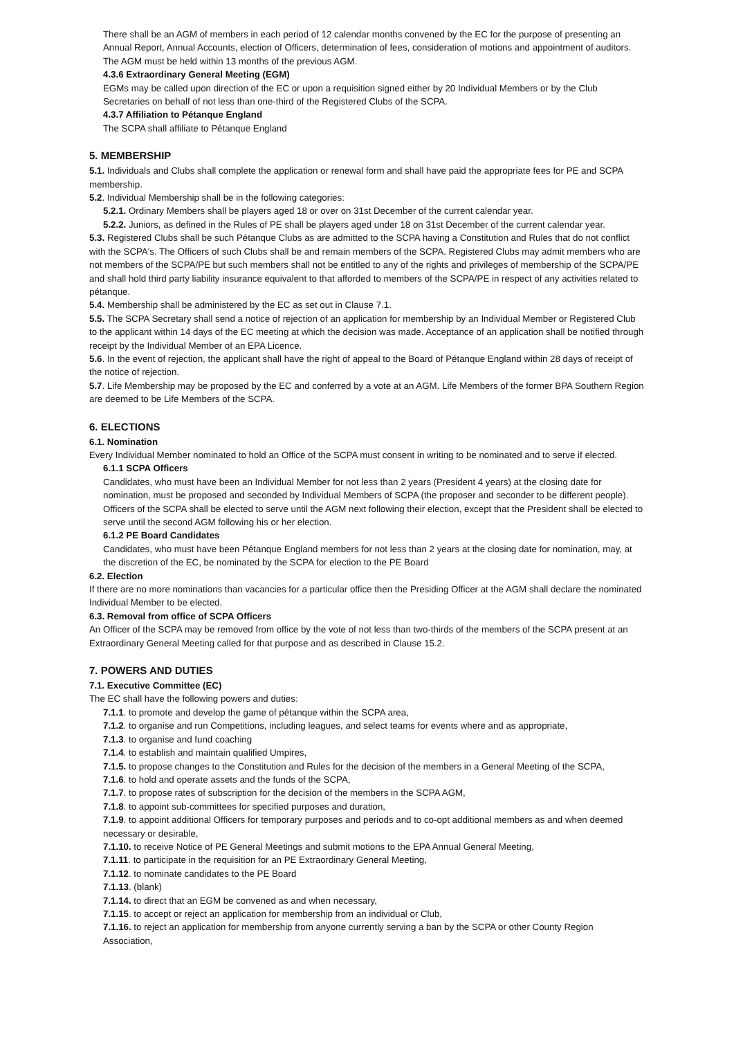There shall be an AGM of members in each period of 12 calendar months convened by the EC for the purpose of presenting an Annual Report, Annual Accounts, election of Officers, determination of fees, consideration of motions and appointment of auditors. The AGM must be held within 13 months of the previous AGM.
4.3.6 Extraordinary General Meeting (EGM)
EGMs may be called upon direction of the EC or upon a requisition signed either by 20 Individual Members or by the Club Secretaries on behalf of not less than one-third of the Registered Clubs of the SCPA.
4.3.7 Affiliation to Pétanque England
The SCPA shall affiliate to Pétanque England
5. MEMBERSHIP
5.1. Individuals and Clubs shall complete the application or renewal form and shall have paid the appropriate fees for PE and SCPA membership.
5.2. Individual Membership shall be in the following categories:
5.2.1. Ordinary Members shall be players aged 18 or over on 31st December of the current calendar year.
5.2.2. Juniors, as defined in the Rules of PE shall be players aged under 18 on 31st December of the current calendar year.
5.3. Registered Clubs shall be such Pétanque Clubs as are admitted to the SCPA having a Constitution and Rules that do not conflict with the SCPA's. The Officers of such Clubs shall be and remain members of the SCPA. Registered Clubs may admit members who are not members of the SCPA/PE but such members shall not be entitled to any of the rights and privileges of membership of the SCPA/PE and shall hold third party liability insurance equivalent to that afforded to members of the SCPA/PE in respect of any activities related to pétanque.
5.4. Membership shall be administered by the EC as set out in Clause 7.1.
5.5. The SCPA Secretary shall send a notice of rejection of an application for membership by an Individual Member or Registered Club to the applicant within 14 days of the EC meeting at which the decision was made. Acceptance of an application shall be notified through receipt by the Individual Member of an EPA Licence.
5.6. In the event of rejection, the applicant shall have the right of appeal to the Board of Pétanque England within 28 days of receipt of the notice of rejection.
5.7. Life Membership may be proposed by the EC and conferred by a vote at an AGM. Life Members of the former BPA Southern Region are deemed to be Life Members of the SCPA.
6. ELECTIONS
6.1. Nomination
Every Individual Member nominated to hold an Office of the SCPA must consent in writing to be nominated and to serve if elected.
6.1.1 SCPA Officers
Candidates, who must have been an Individual Member for not less than 2 years (President 4 years) at the closing date for nomination, must be proposed and seconded by Individual Members of SCPA (the proposer and seconder to be different people). Officers of the SCPA shall be elected to serve until the AGM next following their election, except that the President shall be elected to serve until the second AGM following his or her election.
6.1.2 PE Board Candidates
Candidates, who must have been Pétanque England members for not less than 2 years at the closing date for nomination, may, at the discretion of the EC, be nominated by the SCPA for election to the PE Board
6.2. Election
If there are no more nominations than vacancies for a particular office then the Presiding Officer at the AGM shall declare the nominated Individual Member to be elected.
6.3. Removal from office of SCPA Officers
An Officer of the SCPA may be removed from office by the vote of not less than two-thirds of the members of the SCPA present at an Extraordinary General Meeting called for that purpose and as described in Clause 15.2.
7. POWERS AND DUTIES
7.1. Executive Committee (EC)
The EC shall have the following powers and duties:
7.1.1. to promote and develop the game of pétanque within the SCPA area,
7.1.2. to organise and run Competitions, including leagues, and select teams for events where and as appropriate,
7.1.3. to organise and fund coaching
7.1.4. to establish and maintain qualified Umpires,
7.1.5. to propose changes to the Constitution and Rules for the decision of the members in a General Meeting of the SCPA,
7.1.6. to hold and operate assets and the funds of the SCPA,
7.1.7. to propose rates of subscription for the decision of the members in the SCPA AGM,
7.1.8. to appoint sub-committees for specified purposes and duration,
7.1.9. to appoint additional Officers for temporary purposes and periods and to co-opt additional members as and when deemed necessary or desirable,
7.1.10. to receive Notice of PE General Meetings and submit motions to the EPA Annual General Meeting,
7.1.11. to participate in the requisition for an PE Extraordinary General Meeting,
7.1.12. to nominate candidates to the PE Board
7.1.13. (blank)
7.1.14. to direct that an EGM be convened as and when necessary,
7.1.15. to accept or reject an application for membership from an individual or Club,
7.1.16. to reject an application for membership from anyone currently serving a ban by the SCPA or other County Region Association,